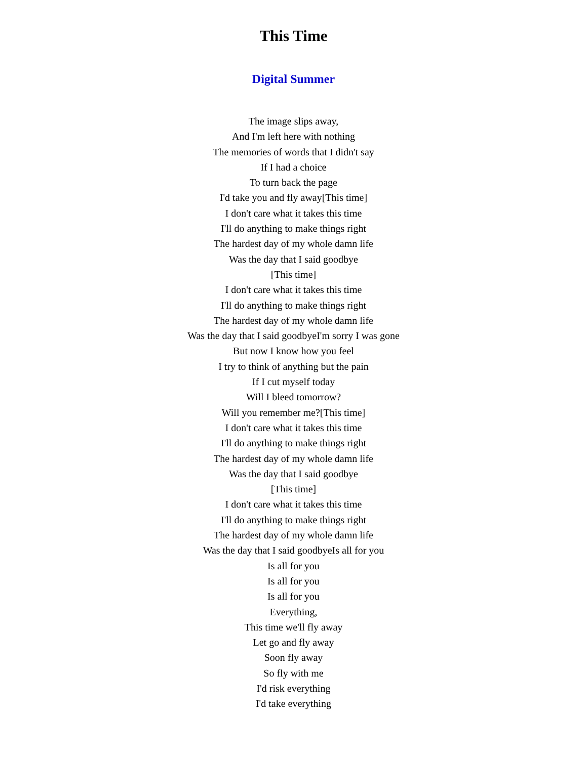This Time
Digital Summer
The image slips away,
And I'm left here with nothing
The memories of words that I didn't say
If I had a choice
To turn back the page
I'd take you and fly away[This time]
I don't care what it takes this time
I'll do anything to make things right
The hardest day of my whole damn life
Was the day that I said goodbye
[This time]
I don't care what it takes this time
I'll do anything to make things right
The hardest day of my whole damn life
Was the day that I said goodbyeI'm sorry I was gone
But now I know how you feel
I try to think of anything but the pain
If I cut myself today
Will I bleed tomorrow?
Will you remember me?[This time]
I don't care what it takes this time
I'll do anything to make things right
The hardest day of my whole damn life
Was the day that I said goodbye
[This time]
I don't care what it takes this time
I'll do anything to make things right
The hardest day of my whole damn life
Was the day that I said goodbyeIs all for you
Is all for you
Is all for you
Is all for you
Everything,
This time we'll fly away
Let go and fly away
Soon fly away
So fly with me
I'd risk everything
I'd take everything